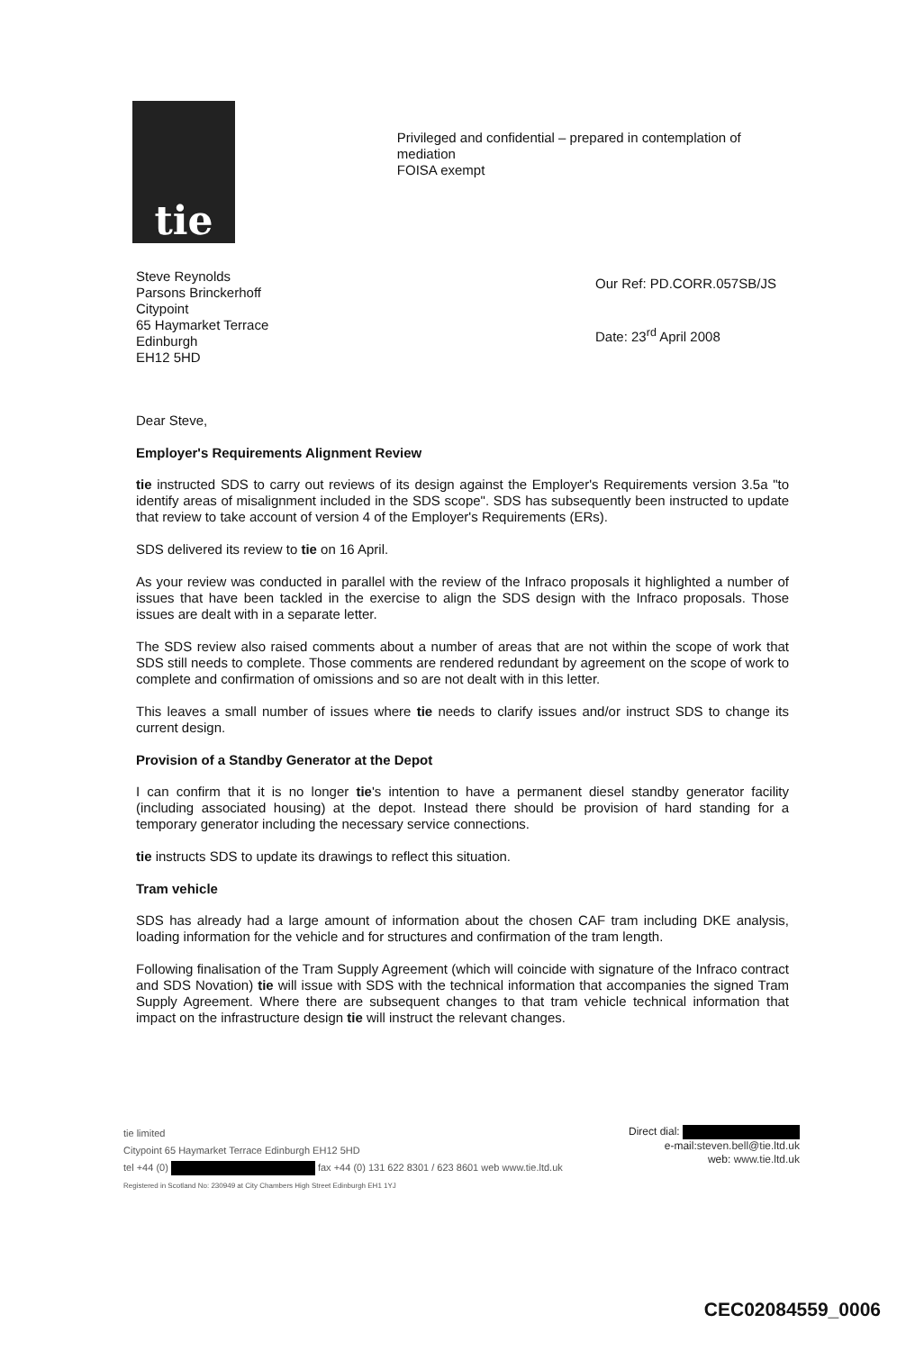tie
Privileged and confidential – prepared in contemplation of mediation
FOISA exempt
Steve Reynolds
Parsons Brinckerhoff
Citypoint
65 Haymarket Terrace
Edinburgh
EH12 5HD
Our Ref: PD.CORR.057SB/JS
Date: 23<sup>rd</sup> April 2008
Dear Steve,
Employer's Requirements Alignment Review
tie instructed SDS to carry out reviews of its design against the Employer's Requirements version 3.5a "to identify areas of misalignment included in the SDS scope". SDS has subsequently been instructed to update that review to take account of version 4 of the Employer's Requirements (ERs).
SDS delivered its review to tie on 16 April.
As your review was conducted in parallel with the review of the Infraco proposals it highlighted a number of issues that have been tackled in the exercise to align the SDS design with the Infraco proposals. Those issues are dealt with in a separate letter.
The SDS review also raised comments about a number of areas that are not within the scope of work that SDS still needs to complete. Those comments are rendered redundant by agreement on the scope of work to complete and confirmation of omissions and so are not dealt with in this letter.
This leaves a small number of issues where tie needs to clarify issues and/or instruct SDS to change its current design.
Provision of a Standby Generator at the Depot
I can confirm that it is no longer tie's intention to have a permanent diesel standby generator facility (including associated housing) at the depot. Instead there should be provision of hard standing for a temporary generator including the necessary service connections.
tie instructs SDS to update its drawings to reflect this situation.
Tram vehicle
SDS has already had a large amount of information about the chosen CAF tram including DKE analysis, loading information for the vehicle and for structures and confirmation of the tram length.
Following finalisation of the Tram Supply Agreement (which will coincide with signature of the Infraco contract and SDS Novation) tie will issue with SDS with the technical information that accompanies the signed Tram Supply Agreement. Where there are subsequent changes to that tram vehicle technical information that impact on the infrastructure design tie will instruct the relevant changes.
tie limited
Citypoint 65 Haymarket Terrace Edinburgh EH12 5HD
tel +44 (0) fax +44 (0) 131 622 8301 / 623 8601 web www.tie.ltd.uk
Registered in Scotland No: 230949 at City Chambers High Street Edinburgh EH1 1YJ
Direct dial:
e-mail:steven.bell@tie.ltd.uk
web: www.tie.ltd.uk
CEC02084559_0006